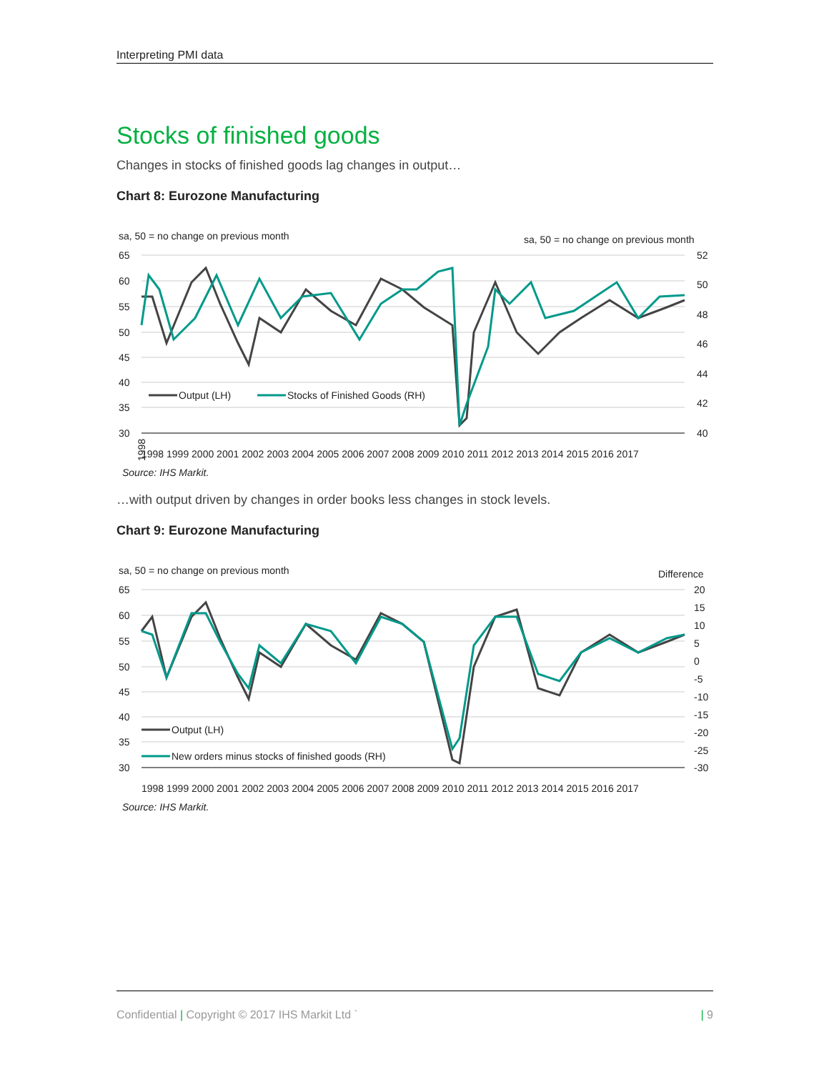Interpreting PMI data
Stocks of finished goods
Changes in stocks of finished goods lag changes in output…
Chart 8: Eurozone Manufacturing
sa, 50 = no change on previous month
sa, 50 = no change on previous month
65
60
55
50
45
40
35
30
52
50
48
46
44
42
40
Output (LH)
Stocks of Finished Goods (RH)
1998
1998 1999 2000 2001 2002 2003 2004 2005 2006 2007 2008 2009 2010 2011 2012 2013 2014 2015 2016 2017
Source: IHS Markit.
…with output driven by changes in order books less changes in stock levels.
Chart 9: Eurozone Manufacturing
sa, 50 = no change on previous month
Difference
65
60
55
50
45
40
35
30
20
15
10
5
0
-5
-10
-15
-20
-25
-30
Output (LH)
New orders minus stocks of finished goods (RH)
1998 1999 2000 2001 2002 2003 2004 2005 2006 2007 2008 2009 2010 2011 2012 2013 2014 2015 2016 2017
Source: IHS Markit.
Confidential | Copyright © 2017 IHS Markit Ltd ` | 9